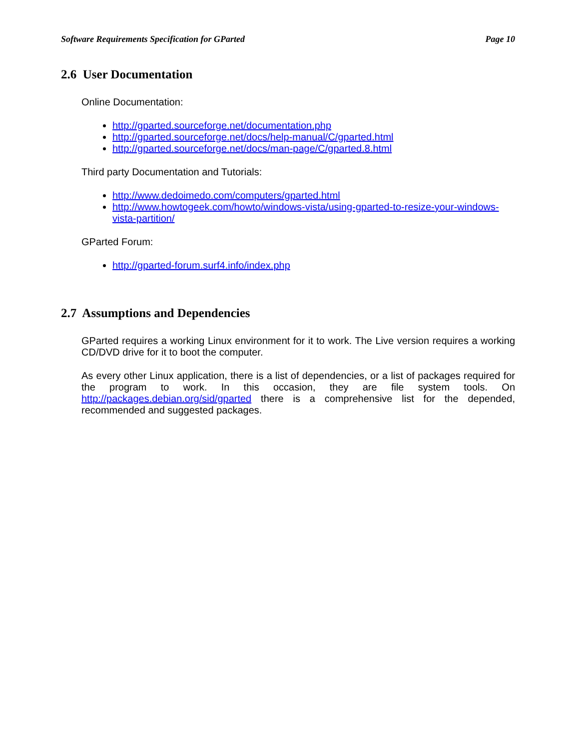Software Requirements Specification for GParted Page 10
2.6 User Documentation
Online Documentation:
http://gparted.sourceforge.net/documentation.php
http://gparted.sourceforge.net/docs/help-manual/C/gparted.html
http://gparted.sourceforge.net/docs/man-page/C/gparted.8.html
Third party Documentation and Tutorials:
http://www.dedoimedo.com/computers/gparted.html
http://www.howtogeek.com/howto/windows-vista/using-gparted-to-resize-your-windows-vista-partition/
GParted Forum:
http://gparted-forum.surf4.info/index.php
2.7 Assumptions and Dependencies
GParted requires a working Linux environment for it to work. The Live version requires a working CD/DVD drive for it to boot the computer.
As every other Linux application, there is a list of dependencies, or a list of packages required for the program to work. In this occasion, they are file system tools. On http://packages.debian.org/sid/gparted there is a comprehensive list for the depended, recommended and suggested packages.